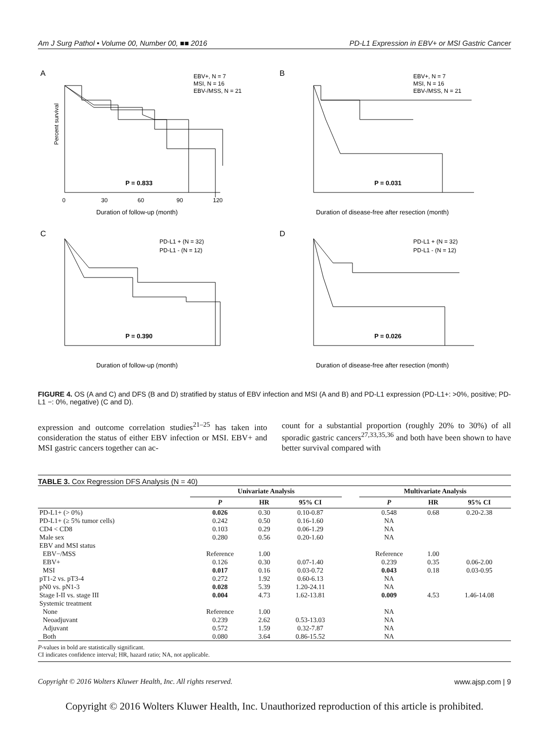Am J Surg Pathol • Volume 00, Number 00, ■■ 2016 PD-L1 Expression in EBV+ or MSI Gastric Cancer
A
EBV+, N = 7
MSI, N = 16
EBV-/MSS, N = 21
P = 0.833
Percent survival
Duration of follow-up (month)
0
30
60
90
120
B
EBV+, N = 7
MSI, N = 16
EBV-/MSS, N = 21
P = 0.031
Duration of disease-free after resection (month)
C
PD-L1 + (N = 32)
PD-L1 - (N = 12)
P = 0.390
Duration of follow-up (month)
D
PD-L1 + (N = 32)
PD-L1 - (N = 12)
P = 0.026
Duration of disease-free after resection (month)
FIGURE 4. OS (A and C) and DFS (B and D) stratified by status of EBV infection and MSI (A and B) and PD-L1 expression (PD-L1+: >0%, positive; PD-L1 −: 0%, negative) (C and D).
expression and outcome correlation studies<sup>21–25</sup> has taken into consideration the status of either EBV infection or MSI. EBV+ and MSI gastric cancers together can ac-
count for a substantial proportion (roughly 20% to 30%) of all sporadic gastric cancers<sup>27,33,35,36</sup> and both have been shown to have better survival compared with
TABLE 3. Cox Regression DFS Analysis (N = 40)
| | Univariate Analysis | | | | Multivariate Analysis | | |
| --- | --- | --- | --- | --- | --- | --- | --- |
| | P | HR | 95% CI | | P | HR | 95% CI |
| PD-L1+ (> 0%) | 0.026 | 0.30 | 0.10-0.87 | | 0.548 | 0.68 | 0.20-2.38 |
| PD-L1+ (≥ 5% tumor cells) | 0.242 | 0.50 | 0.16-1.60 | | NA | | |
| CD4 < CD8 | 0.103 | 0.29 | 0.06-1.29 | | NA | | |
| Male sex | 0.280 | 0.56 | 0.20-1.60 | | NA | | |
| EBV and MSI status | | | | | | | |
| EBV−/MSS | Reference | 1.00 | | | Reference | 1.00 | |
| EBV+ | 0.126 | 0.30 | 0.07-1.40 | | 0.239 | 0.35 | 0.06-2.00 |
| MSI | 0.017 | 0.16 | 0.03-0.72 | | 0.043 | 0.18 | 0.03-0.95 |
| pT1-2 vs. pT3-4 | 0.272 | 1.92 | 0.60-6.13 | | NA | | |
| pN0 vs. pN1-3 | 0.028 | 5.39 | 1.20-24.11 | | NA | | |
| Stage I-II vs. stage III | 0.004 | 4.73 | 1.62-13.81 | | 0.009 | 4.53 | 1.46-14.08 |
| Systemic treatment | | | | | | | |
| None | Reference | 1.00 | | | NA | | |
| Neoadjuvant | 0.239 | 2.62 | 0.53-13.03 | | NA | | |
| Adjuvant | 0.572 | 1.59 | 0.32-7.87 | | NA | | |
| Both | 0.080 | 3.64 | 0.86-15.52 | | NA | | |
P-values in bold are statistically significant.
CI indicates confidence interval; HR, hazard ratio; NA, not applicable.
Copyright © 2016 Wolters Kluwer Health, Inc. All rights reserved. www.ajsp.com | 9
Copyright © 2016 Wolters Kluwer Health, Inc. Unauthorized reproduction of this article is prohibited.